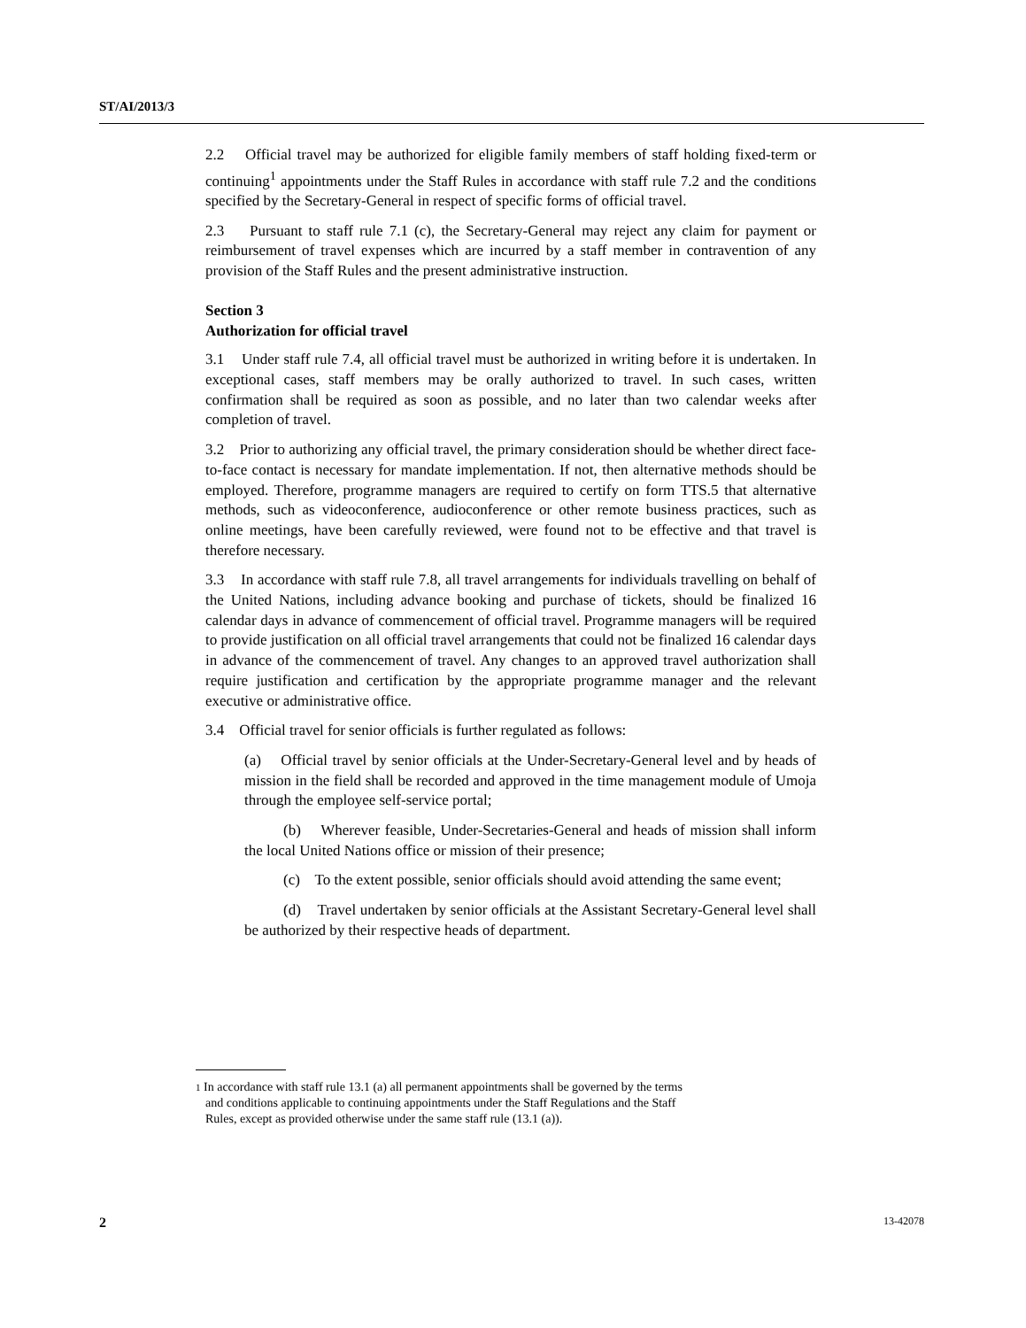ST/AI/2013/3
2.2 Official travel may be authorized for eligible family members of staff holding fixed-term or continuing<sup>1</sup> appointments under the Staff Rules in accordance with staff rule 7.2 and the conditions specified by the Secretary-General in respect of specific forms of official travel.
2.3 Pursuant to staff rule 7.1 (c), the Secretary-General may reject any claim for payment or reimbursement of travel expenses which are incurred by a staff member in contravention of any provision of the Staff Rules and the present administrative instruction.
Section 3
Authorization for official travel
3.1 Under staff rule 7.4, all official travel must be authorized in writing before it is undertaken. In exceptional cases, staff members may be orally authorized to travel. In such cases, written confirmation shall be required as soon as possible, and no later than two calendar weeks after completion of travel.
3.2 Prior to authorizing any official travel, the primary consideration should be whether direct face-to-face contact is necessary for mandate implementation. If not, then alternative methods should be employed. Therefore, programme managers are required to certify on form TTS.5 that alternative methods, such as videoconference, audioconference or other remote business practices, such as online meetings, have been carefully reviewed, were found not to be effective and that travel is therefore necessary.
3.3 In accordance with staff rule 7.8, all travel arrangements for individuals travelling on behalf of the United Nations, including advance booking and purchase of tickets, should be finalized 16 calendar days in advance of commencement of official travel. Programme managers will be required to provide justification on all official travel arrangements that could not be finalized 16 calendar days in advance of the commencement of travel. Any changes to an approved travel authorization shall require justification and certification by the appropriate programme manager and the relevant executive or administrative office.
3.4 Official travel for senior officials is further regulated as follows:
(a) Official travel by senior officials at the Under-Secretary-General level and by heads of mission in the field shall be recorded and approved in the time management module of Umoja through the employee self-service portal;
(b) Wherever feasible, Under-Secretaries-General and heads of mission shall inform the local United Nations office or mission of their presence;
(c) To the extent possible, senior officials should avoid attending the same event;
(d) Travel undertaken by senior officials at the Assistant Secretary-General level shall be authorized by their respective heads of department.
1 In accordance with staff rule 13.1 (a) all permanent appointments shall be governed by the terms
and conditions applicable to continuing appointments under the Staff Regulations and the Staff
Rules, except as provided otherwise under the same staff rule (13.1 (a)).
2 13-42078